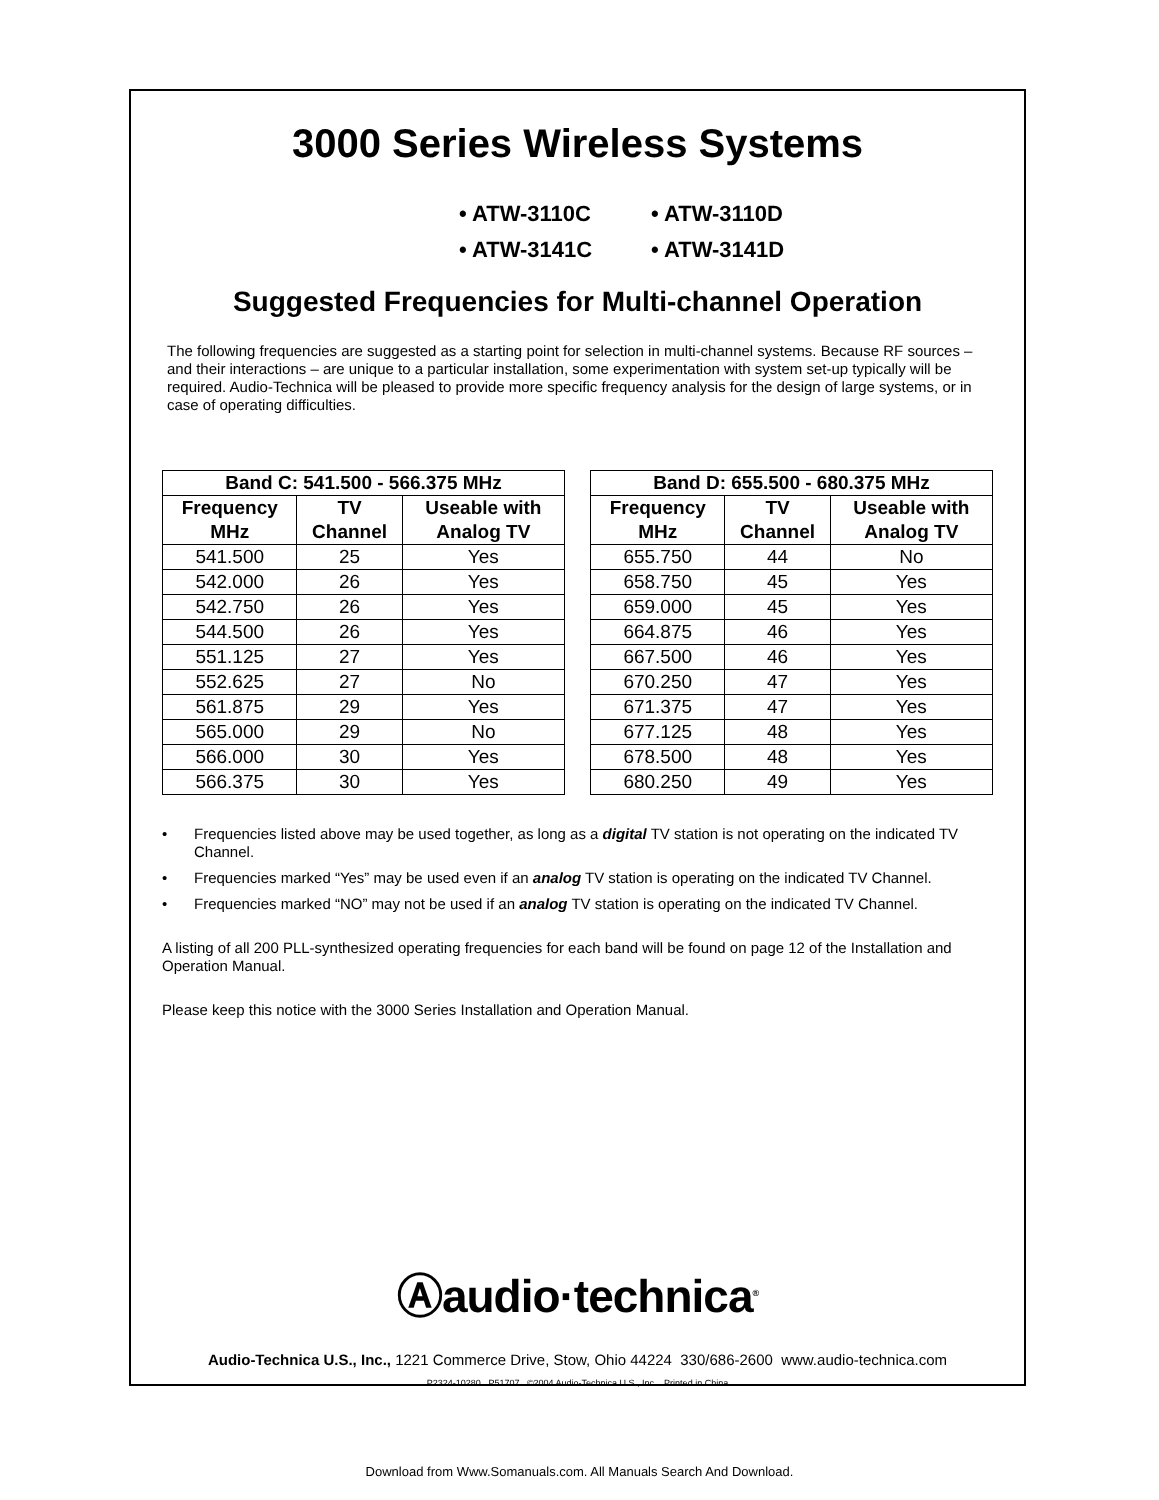3000 Series Wireless Systems
• ATW-3110C • ATW-3110D
• ATW-3141C • ATW-3141D
Suggested Frequencies for Multi-channel Operation
The following frequencies are suggested as a starting point for selection in multi-channel systems. Because RF sources – and their interactions – are unique to a particular installation, some experimentation with system set-up typically will be required. Audio-Technica will be pleased to provide more specific frequency analysis for the design of large systems, or in case of operating difficulties.
| Band C: 541.500 - 566.375 MHz | | |
| --- | --- | --- |
| Frequency MHz | TV Channel | Useable with Analog TV |
| 541.500 | 25 | Yes |
| 542.000 | 26 | Yes |
| 542.750 | 26 | Yes |
| 544.500 | 26 | Yes |
| 551.125 | 27 | Yes |
| 552.625 | 27 | No |
| 561.875 | 29 | Yes |
| 565.000 | 29 | No |
| 566.000 | 30 | Yes |
| 566.375 | 30 | Yes |
| Band D: 655.500 - 680.375 MHz | | |
| --- | --- | --- |
| Frequency MHz | TV Channel | Useable with Analog TV |
| 655.750 | 44 | No |
| 658.750 | 45 | Yes |
| 659.000 | 45 | Yes |
| 664.875 | 46 | Yes |
| 667.500 | 46 | Yes |
| 670.250 | 47 | Yes |
| 671.375 | 47 | Yes |
| 677.125 | 48 | Yes |
| 678.500 | 48 | Yes |
| 680.250 | 49 | Yes |
• Frequencies listed above may be used together, as long as a digital TV station is not operating on the indicated TV Channel.
• Frequencies marked “Yes” may be used even if an analog TV station is operating on the indicated TV Channel.
• Frequencies marked “NO” may not be used if an analog TV station is operating on the indicated TV Channel.
A listing of all 200 PLL-synthesized operating frequencies for each band will be found on page 12 of the Installation and Operation Manual.
Please keep this notice with the 3000 Series Installation and Operation Manual.
Ⓐaudio·technica<sup>®</sup>
Audio-Technica U.S., Inc., 1221 Commerce Drive, Stow, Ohio 44224 330/686-2600 www.audio-technica.com
P2324-10280 P51707 ©2004 Audio-Technica U.S., Inc. Printed in China
Download from Www.Somanuals.com. All Manuals Search And Download.